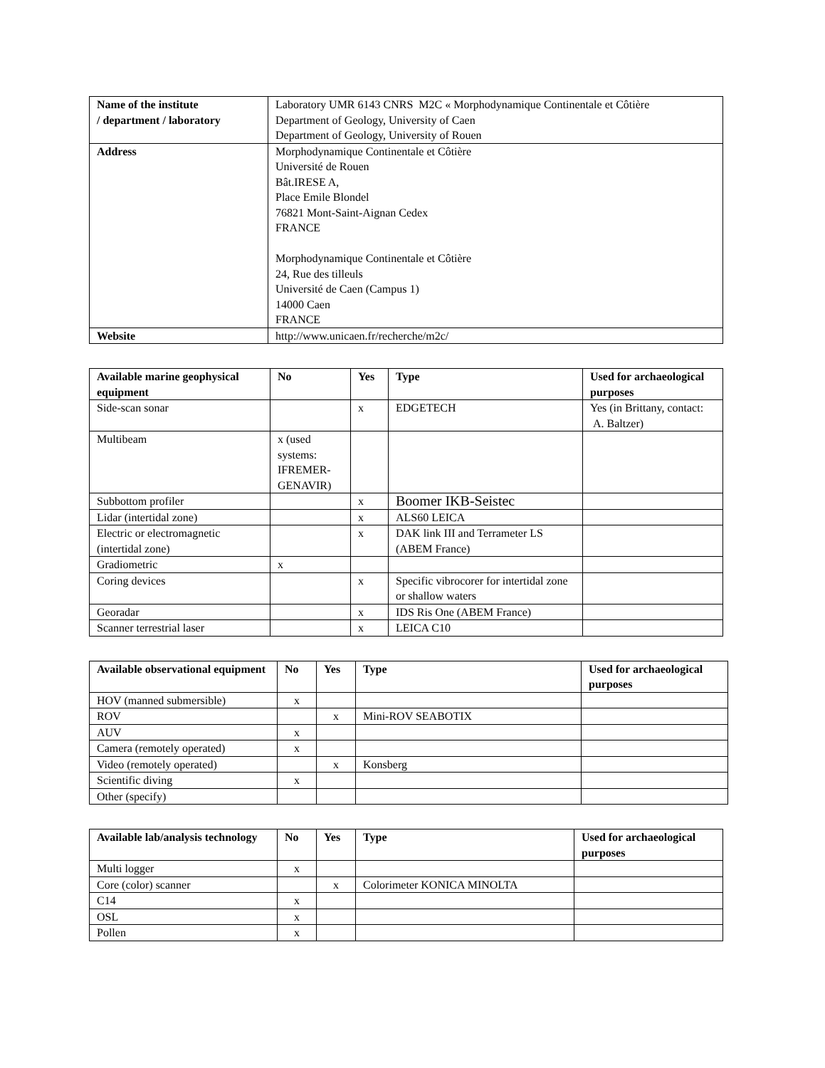| Name of the institute / department / laboratory | Laboratory UMR 6143 CNRS M2C « Morphodynamique Continentale et Côtière Department of Geology, University of Caen Department of Geology, University of Rouen |
| Address | Morphodynamique Continentale et Côtière Université de Rouen Bât.IRESE A, Place Emile Blondel 76821 Mont-Saint-Aignan Cedex FRANCE Morphodynamique Continentale et Côtière 24, Rue des tilleuls Université de Caen (Campus 1) 14000 Caen FRANCE |
| Website | http://www.unicaen.fr/recherche/m2c/ |
| Available marine geophysical equipment | No | Yes | Type | Used for archaeological purposes |
| --- | --- | --- | --- | --- |
| Side-scan sonar | | x | EDGETECH | Yes (in Brittany, contact: A. Baltzer) |
| Multibeam | x (used systems: IFREMER-GENAVIR) | | | |
| Subbottom profiler | | x | Boomer IKB-Seistec | |
| Lidar (intertidal zone) | | x | ALS60 LEICA | |
| Electric or electromagnetic (intertidal zone) | | x | DAK link III and Terrameter LS (ABEM France) | |
| Gradiometric | x | | | |
| Coring devices | | x | Specific vibrocorer for intertidal zone or shallow waters | |
| Georadar | | x | IDS Ris One (ABEM France) | |
| Scanner terrestrial laser | | x | LEICA C10 | |
| Available observational equipment | No | Yes | Type | Used for archaeological purposes |
| --- | --- | --- | --- | --- |
| HOV (manned submersible) | x | | | |
| ROV | | x | Mini-ROV SEABOTIX | |
| AUV | x | | | |
| Camera (remotely operated) | x | | | |
| Video (remotely operated) | | x | Konsberg | |
| Scientific diving | x | | | |
| Other (specify) | | | | |
| Available lab/analysis technology | No | Yes | Type | Used for archaeological purposes |
| --- | --- | --- | --- | --- |
| Multi logger | x | | | |
| Core (color) scanner | | x | Colorimeter KONICA MINOLTA | |
| C14 | x | | | |
| OSL | x | | | |
| Pollen | x | | | |